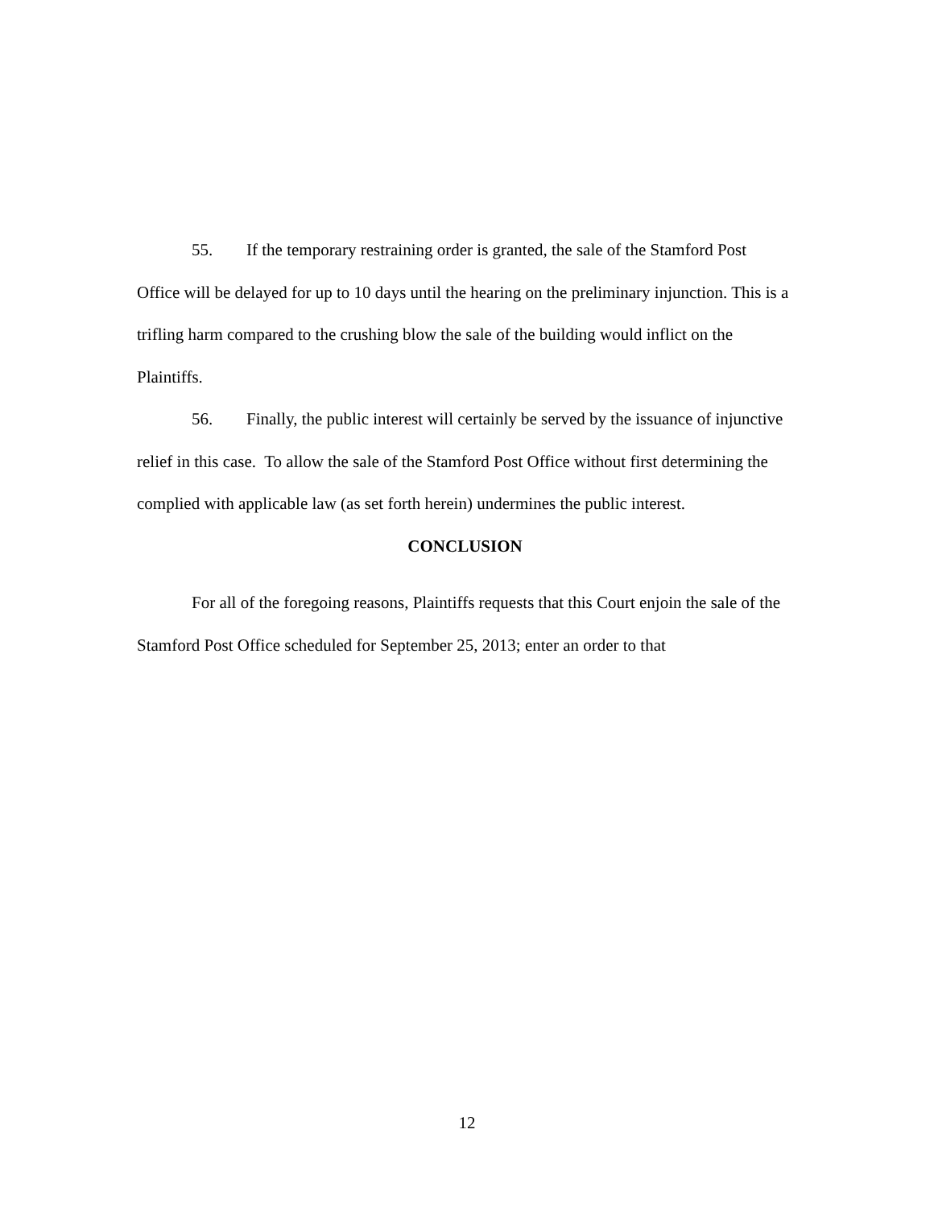55. If the temporary restraining order is granted, the sale of the Stamford Post Office will be delayed for up to 10 days until the hearing on the preliminary injunction. This is a trifling harm compared to the crushing blow the sale of the building would inflict on the Plaintiffs.
56. Finally, the public interest will certainly be served by the issuance of injunctive relief in this case. To allow the sale of the Stamford Post Office without first determining the complied with applicable law (as set forth herein) undermines the public interest.
CONCLUSION
For all of the foregoing reasons, Plaintiffs requests that this Court enjoin the sale of the Stamford Post Office scheduled for September 25, 2013; enter an order to that
12